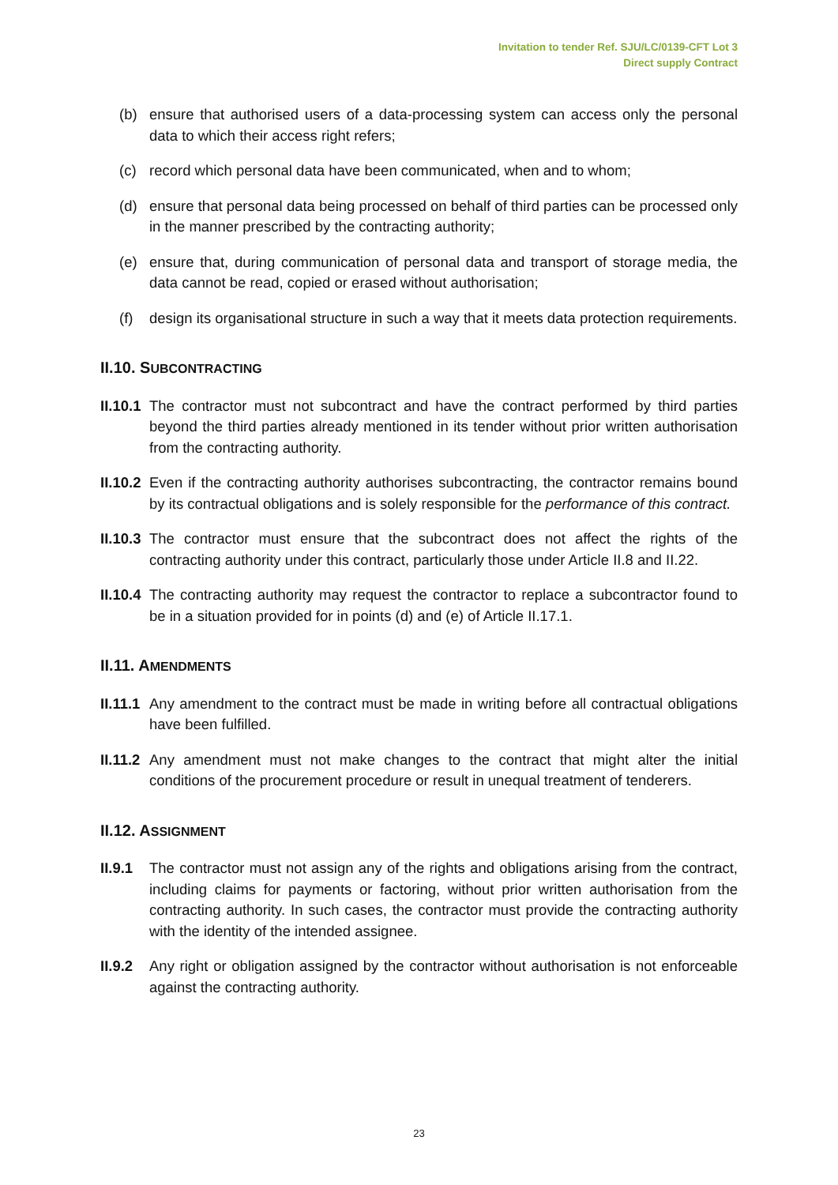Invitation to tender Ref. SJU/LC/0139-CFT Lot 3
Direct supply Contract
(b) ensure that authorised users of a data-processing system can access only the personal data to which their access right refers;
(c) record which personal data have been communicated, when and to whom;
(d) ensure that personal data being processed on behalf of third parties can be processed only in the manner prescribed by the contracting authority;
(e) ensure that, during communication of personal data and transport of storage media, the data cannot be read, copied or erased without authorisation;
(f) design its organisational structure in such a way that it meets data protection requirements.
II.10. SUBCONTRACTING
II.10.1 The contractor must not subcontract and have the contract performed by third parties beyond the third parties already mentioned in its tender without prior written authorisation from the contracting authority.
II.10.2 Even if the contracting authority authorises subcontracting, the contractor remains bound by its contractual obligations and is solely responsible for the performance of this contract.
II.10.3 The contractor must ensure that the subcontract does not affect the rights of the contracting authority under this contract, particularly those under Article II.8 and II.22.
II.10.4 The contracting authority may request the contractor to replace a subcontractor found to be in a situation provided for in points (d) and (e) of Article II.17.1.
II.11. AMENDMENTS
II.11.1 Any amendment to the contract must be made in writing before all contractual obligations have been fulfilled.
II.11.2 Any amendment must not make changes to the contract that might alter the initial conditions of the procurement procedure or result in unequal treatment of tenderers.
II.12. ASSIGNMENT
II.9.1 The contractor must not assign any of the rights and obligations arising from the contract, including claims for payments or factoring, without prior written authorisation from the contracting authority. In such cases, the contractor must provide the contracting authority with the identity of the intended assignee.
II.9.2 Any right or obligation assigned by the contractor without authorisation is not enforceable against the contracting authority.
23